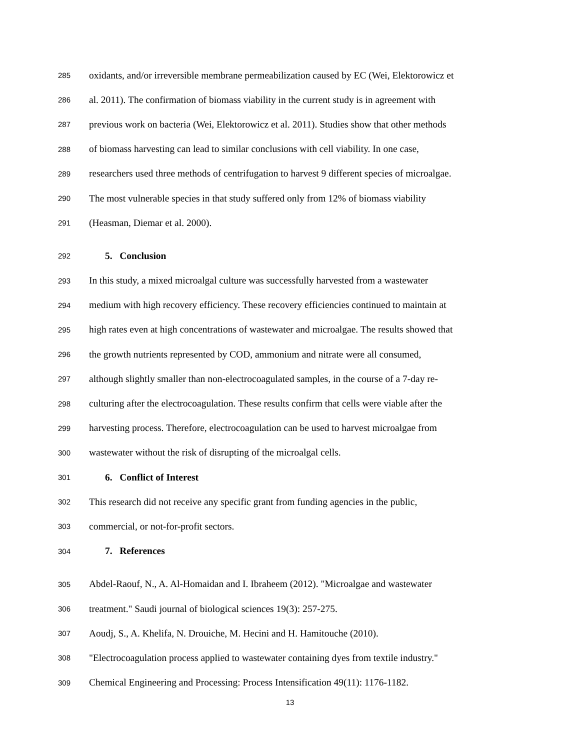285 oxidants, and/or irreversible membrane permeabilization caused by EC (Wei, Elektorowicz et
286 al. 2011). The confirmation of biomass viability in the current study is in agreement with
287 previous work on bacteria (Wei, Elektorowicz et al. 2011). Studies show that other methods
288 of biomass harvesting can lead to similar conclusions with cell viability. In one case,
289 researchers used three methods of centrifugation to harvest 9 different species of microalgae.
290 The most vulnerable species in that study suffered only from 12% of biomass viability
291 (Heasman, Diemar et al. 2000).
292 5. Conclusion
293 In this study, a mixed microalgal culture was successfully harvested from a wastewater
294 medium with high recovery efficiency. These recovery efficiencies continued to maintain at
295 high rates even at high concentrations of wastewater and microalgae. The results showed that
296 the growth nutrients represented by COD, ammonium and nitrate were all consumed,
297 although slightly smaller than non-electrocoagulated samples, in the course of a 7-day re-
298 culturing after the electrocoagulation. These results confirm that cells were viable after the
299 harvesting process. Therefore, electrocoagulation can be used to harvest microalgae from
300 wastewater without the risk of disrupting of the microalgal cells.
301 6. Conflict of Interest
302 This research did not receive any specific grant from funding agencies in the public,
303 commercial, or not-for-profit sectors.
304 7. References
305 Abdel-Raouf, N., A. Al-Homaidan and I. Ibraheem (2012). "Microalgae and wastewater
306 treatment." Saudi journal of biological sciences 19(3): 257-275.
307 Aoudj, S., A. Khelifa, N. Drouiche, M. Hecini and H. Hamitouche (2010).
308 "Electrocoagulation process applied to wastewater containing dyes from textile industry."
309 Chemical Engineering and Processing: Process Intensification 49(11): 1176-1182.
13